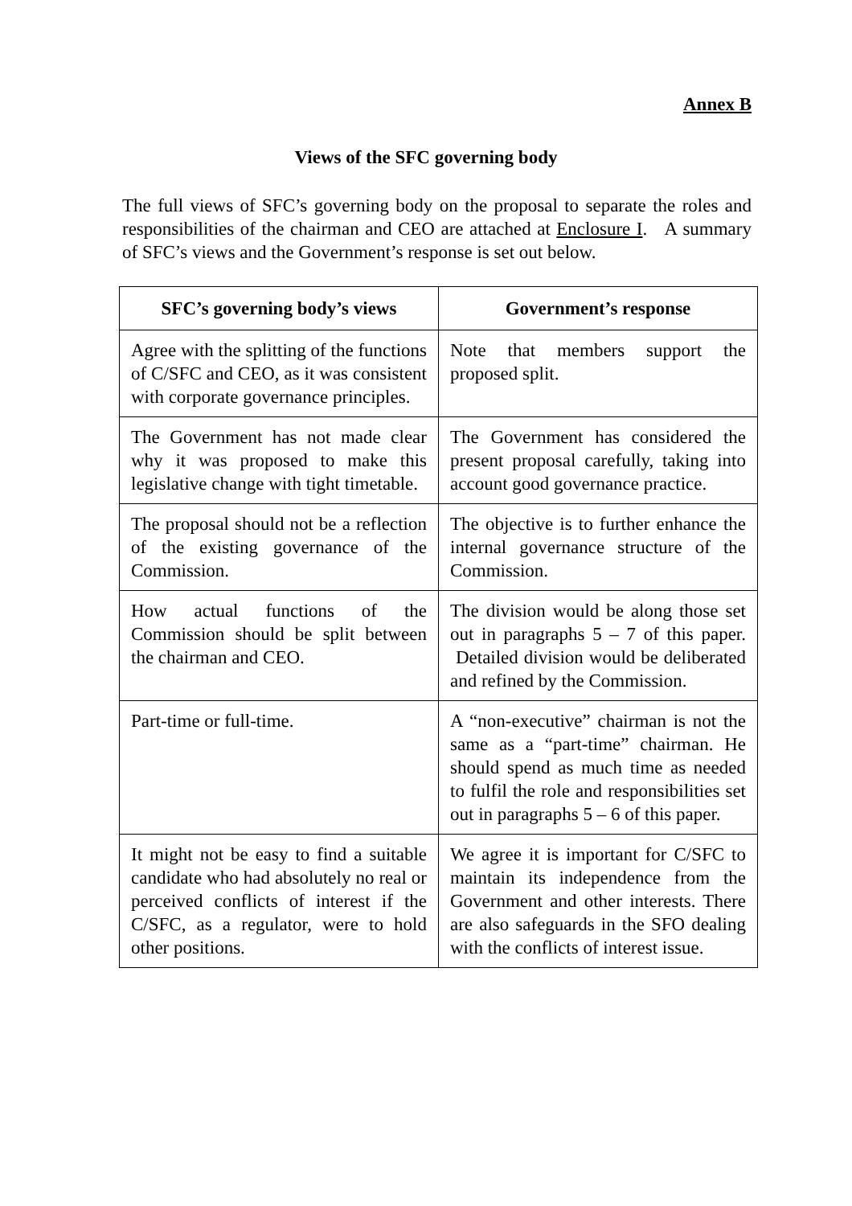Annex B
Views of the SFC governing body
The full views of SFC’s governing body on the proposal to separate the roles and responsibilities of the chairman and CEO are attached at Enclosure I. A summary of SFC’s views and the Government’s response is set out below.
| SFC’s governing body’s views | Government’s response |
| --- | --- |
| Agree with the splitting of the functions of C/SFC and CEO, as it was consistent with corporate governance principles. | Note that members support the proposed split. |
| The Government has not made clear why it was proposed to make this legislative change with tight timetable. | The Government has considered the present proposal carefully, taking into account good governance practice. |
| The proposal should not be a reflection of the existing governance of the Commission. | The objective is to further enhance the internal governance structure of the Commission. |
| How actual functions of the Commission should be split between the chairman and CEO. | The division would be along those set out in paragraphs 5 – 7 of this paper. Detailed division would be deliberated and refined by the Commission. |
| Part-time or full-time. | A “non-executive” chairman is not the same as a “part-time” chairman. He should spend as much time as needed to fulfil the role and responsibilities set out in paragraphs 5 – 6 of this paper. |
| It might not be easy to find a suitable candidate who had absolutely no real or perceived conflicts of interest if the C/SFC, as a regulator, were to hold other positions. | We agree it is important for C/SFC to maintain its independence from the Government and other interests. There are also safeguards in the SFO dealing with the conflicts of interest issue. |